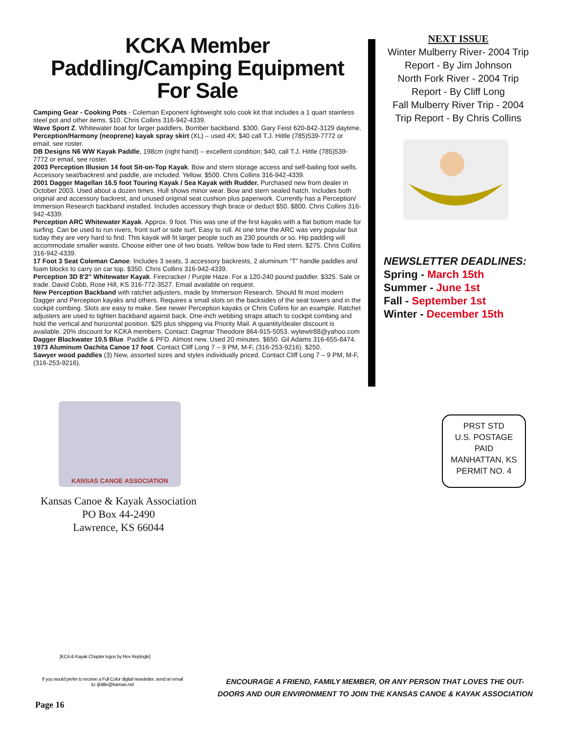KCKA Member Paddling/Camping Equipment For Sale
Camping Gear - Cooking Pots - Coleman Exponent lightweight solo cook kit that includes a 1 quart stainless steel pot and other items. $10. Chris Collins 316-942-4339.
Wave Sport Z. Whitewater boat for larger paddlers. Bomber backband. $300. Gary Feist 620-842-3129 daytime.
Perception/Harmony (neoprene) kayak spray skirt (XL) – used 4X; $40 call T.J. Hittle (785)539-7772 or email, see roster.
DB Designs N6 WW Kayak Paddle, 198cm (right hand) – excellent condition; $40, call T.J. Hittle (785)539-7772 or email, see roster.
2003 Perception Illusion 14 foot Sit-on-Top Kayak. Bow and stern storage access and self-bailing foot wells. Accessory seat/backrest and paddle, are included. Yellow. $500. Chris Collins 316-942-4339.
2001 Dagger Magellan 16.5 foot Touring Kayak / Sea Kayak with Rudder. Purchased new from dealer in October 2003. Used about a dozen times. Hull shows minor wear. Bow and stern sealed hatch. Includes both original and accessory backrest, and unused original seat cushion plus paperwork. Currently has a Perception/ Immersion Research backband installed. Includes accessory thigh brace or deduct $50. $800. Chris Collins 316-942-4339.
Perception ARC Whitewater Kayak. Approx. 9 foot. This was one of the first kayaks with a flat bottom made for surfing. Can be used to run rivers, front surf or side surf. Easy to roll. At one time the ARC was very popular but today they are very hard to find. This kayak will fit larger people such as 230 pounds or so. Hip padding will accommodate smaller waists. Choose either one of two boats. Yellow bow fade to Red stern. $275. Chris Collins 316-942-4339.
17 Foot 3 Seat Coleman Canoe. Includes 3 seats, 3 accessory backrests, 2 aluminum “T” handle paddles and foam blocks to carry on car top. $350. Chris Collins 316-942-4339.
Perception 3D 8'2" Whitewater Kayak. Firecracker / Purple Haze. For a 120-240 pound paddler. $325. Sale or trade. David Cobb, Rose Hill, KS 316-772-3527. Email available on request.
New Perception Backband with ratchet adjusters, made by Immersion Research. Should fit most modern Dagger and Perception kayaks and others. Requires a small slots on the backsides of the seat towers and in the cockpit combing. Slots are easy to make. See newer Perception kayaks or Chris Collins for an example. Ratchet adjusters are used to tighten backband against back. One-inch webbing straps attach to cockpit combing and hold the vertical and horizontal position. $25 plus shipping via Priority Mail. A quantity/dealer discount is available. 20% discount for KCKA members. Contact: Dagmar Theodore 864-915-5053. wytewtr88@yahoo.com
Dagger Blackwater 10.5 Blue. Paddle & PFD. Almost new. Used 20 minutes. $650. Gil Adams 316-655-8474.
1973 Aluminum Oachita Canoe 17 foot. Contact Cliff Long 7 – 9 PM, M-F, (316-253-9216). $250.
Sawyer wood paddles (3) New, assorted sizes and styles individually priced. Contact Cliff Long 7 – 9 PM, M-F, (316-253-9216).
NEXT ISSUE
Winter Mulberry River- 2004 Trip Report - By Jim Johnson
North Fork River - 2004 Trip Report - By Cliff Long
Fall Mulberry River Trip - 2004 Trip Report - By Chris Collins
NEWSLETTER DEADLINES:
Spring - March 15th
Summer - June 1st
Fall - September 1st
Winter - December 15th
KANSAS CANOE ASSOCIATION
Kansas Canoe & Kayak Association
PO Box 44-2490
Lawrence, KS 66044
PRST STD
U.S. POSTAGE
PAID
MANHATTAN, KS
PERMIT NO. 4
[KCA & Kayak Chapter logos by Rex Replogle]
If you would prefer to receive a Full Color digital newsletter, send an email to: tjhittle@kansas.net
ENCOURAGE A FRIEND, FAMILY MEMBER, OR ANY PERSON THAT LOVES THE OUT-DOORS AND OUR ENVIRONMENT TO JOIN THE KANSAS CANOE & KAYAK ASSOCIATION
Page 16